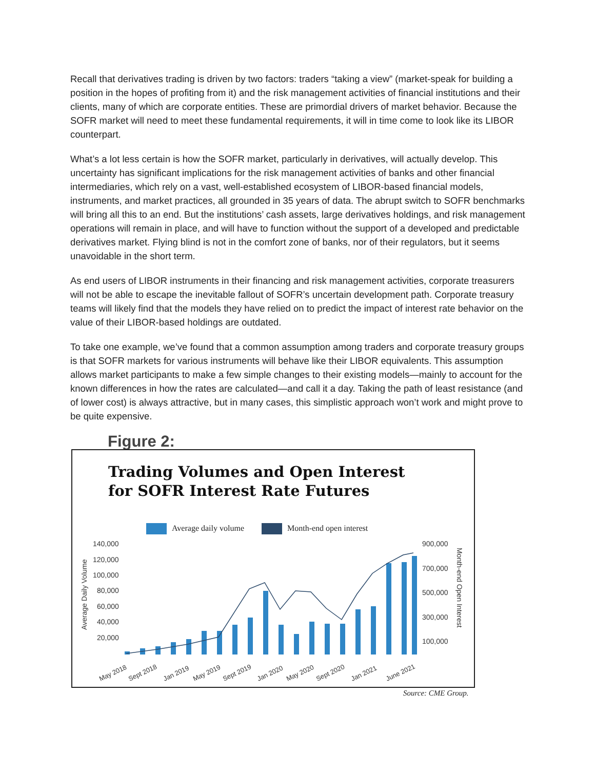Recall that derivatives trading is driven by two factors: traders “taking a view” (market-speak for building a position in the hopes of profiting from it) and the risk management activities of financial institutions and their clients, many of which are corporate entities. These are primordial drivers of market behavior. Because the SOFR market will need to meet these fundamental requirements, it will in time come to look like its LIBOR counterpart.
What’s a lot less certain is how the SOFR market, particularly in derivatives, will actually develop. This uncertainty has significant implications for the risk management activities of banks and other financial intermediaries, which rely on a vast, well-established ecosystem of LIBOR-based financial models, instruments, and market practices, all grounded in 35 years of data. The abrupt switch to SOFR benchmarks will bring all this to an end. But the institutions’ cash assets, large derivatives holdings, and risk management operations will remain in place, and will have to function without the support of a developed and predictable derivatives market. Flying blind is not in the comfort zone of banks, nor of their regulators, but it seems unavoidable in the short term.
As end users of LIBOR instruments in their financing and risk management activities, corporate treasurers will not be able to escape the inevitable fallout of SOFR’s uncertain development path. Corporate treasury teams will likely find that the models they have relied on to predict the impact of interest rate behavior on the value of their LIBOR-based holdings are outdated.
To take one example, we’ve found that a common assumption among traders and corporate treasury groups is that SOFR markets for various instruments will behave like their LIBOR equivalents. This assumption allows market participants to make a few simple changes to their existing models—mainly to account for the known differences in how the rates are calculated—and call it a day. Taking the path of least resistance (and of lower cost) is always attractive, but in many cases, this simplistic approach won’t work and might prove to be quite expensive.
Figure 2:
Trading Volumes and Open Interest
for SOFR Interest Rate Futures
Average daily volume Month-end open interest
140,000
120,000
100,000
80,000
60,000
40,000
20,000
900,000
700,000
500,000
300,000
100,000
Average Daily Volume
Month-end Open Interest
May 2018
Sept 2018
Jan 2019
May 2019
Sept 2019
Jan 2020
May 2020
Sept 2020
Jan 2021
June 2021
Source: CME Group.